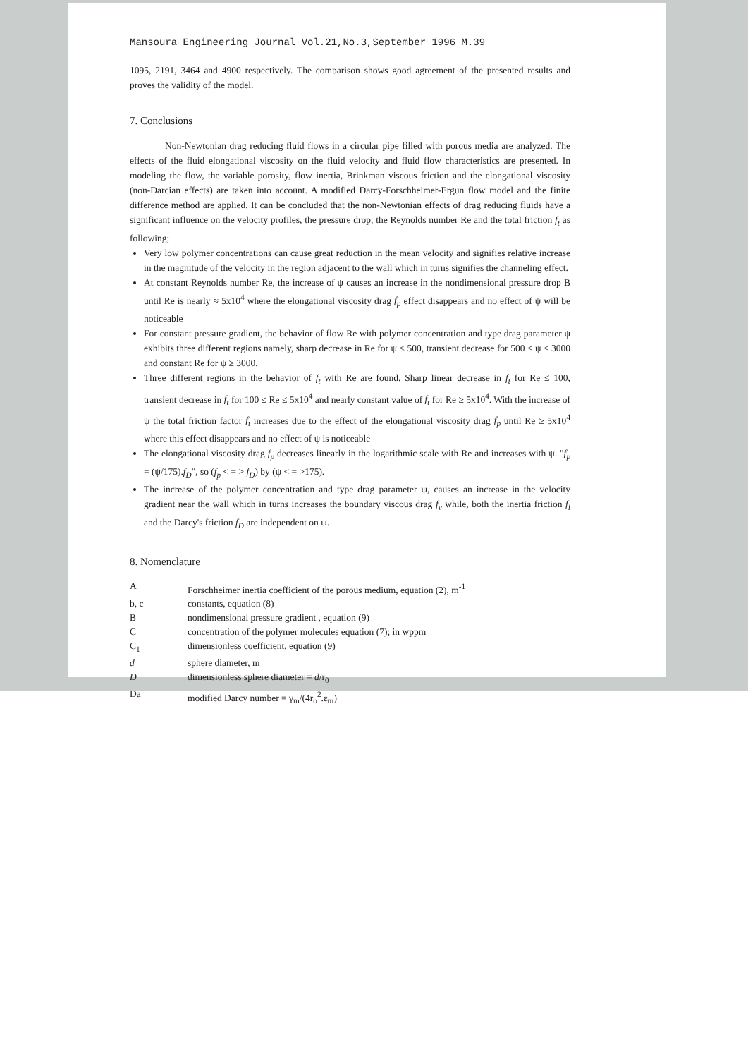Mansoura Engineering Journal Vol.21,No.3,September 1996 M.39
1095, 2191, 3464 and 4900 respectively. The comparison shows good agreement of the presented results and proves the validity of the model.
7. Conclusions
Non-Newtonian drag reducing fluid flows in a circular pipe filled with porous media are analyzed. The effects of the fluid elongational viscosity on the fluid velocity and fluid flow characteristics are presented. In modeling the flow, the variable porosity, flow inertia, Brinkman viscous friction and the elongational viscosity (non-Darcian effects) are taken into account. A modified Darcy-Forschheimer-Ergun flow model and the finite difference method are applied. It can be concluded that the non-Newtonian effects of drag reducing fluids have a significant influence on the velocity profiles, the pressure drop, the Reynolds number Re and the total friction f<sub>t</sub> as following;
Very low polymer concentrations can cause great reduction in the mean velocity and signifies relative increase in the magnitude of the velocity in the region adjacent to the wall which in turns signifies the channeling effect.
At constant Reynolds number Re, the increase of ψ causes an increase in the nondimensional pressure drop B until Re is nearly ≈ 5x10<sup>4</sup> where the elongational viscosity drag f<sub>p</sub> effect disappears and no effect of ψ will be noticeable
For constant pressure gradient, the behavior of flow Re with polymer concentration and type drag parameter ψ exhibits three different regions namely, sharp decrease in Re for ψ ≤ 500, transient decrease for 500 ≤ ψ ≤ 3000 and constant Re for ψ ≥ 3000.
Three different regions in the behavior of f<sub>t</sub> with Re are found. Sharp linear decrease in f<sub>t</sub> for Re ≤ 100, transient decrease in f<sub>t</sub> for 100 ≤ Re ≤ 5x10<sup>4</sup> and nearly constant value of f<sub>t</sub> for Re ≥ 5x10<sup>4</sup>. With the increase of ψ the total friction factor f<sub>t</sub> increases due to the effect of the elongational viscosity drag f<sub>p</sub> until Re ≥ 5x10<sup>4</sup> where this effect disappears and no effect of ψ is noticeable
The elongational viscosity drag f<sub>p</sub> decreases linearly in the logarithmic scale with Re and increases with ψ. "f<sub>p</sub> = (ψ/175).f<sub>D</sub>", so (f<sub>p</sub> < = > f<sub>D</sub>) by (ψ < = >175).
The increase of the polymer concentration and type drag parameter ψ, causes an increase in the velocity gradient near the wall which in turns increases the boundary viscous drag f<sub>v</sub> while, both the inertia friction f<sub>i</sub> and the Darcy's friction f<sub>D</sub> are independent on ψ.
8. Nomenclature
| A | Forschheimer inertia coefficient of the porous medium, equation (2), m<sup>-1</sup> |
| b, c | constants, equation (8) |
| B | nondimensional pressure gradient , equation (9) |
| C | concentration of the polymer molecules equation (7); in wppm |
| C<sub>1</sub> | dimensionless coefficient, equation (9) |
| d | sphere diameter, m |
| D | dimensionless sphere diameter = d /r<sub>0</sub> |
| Da | modified Darcy number = γ<sub>m</sub>/(4r<sub>o</sub><sup>2</sup>.ε<sub>m</sub>) |